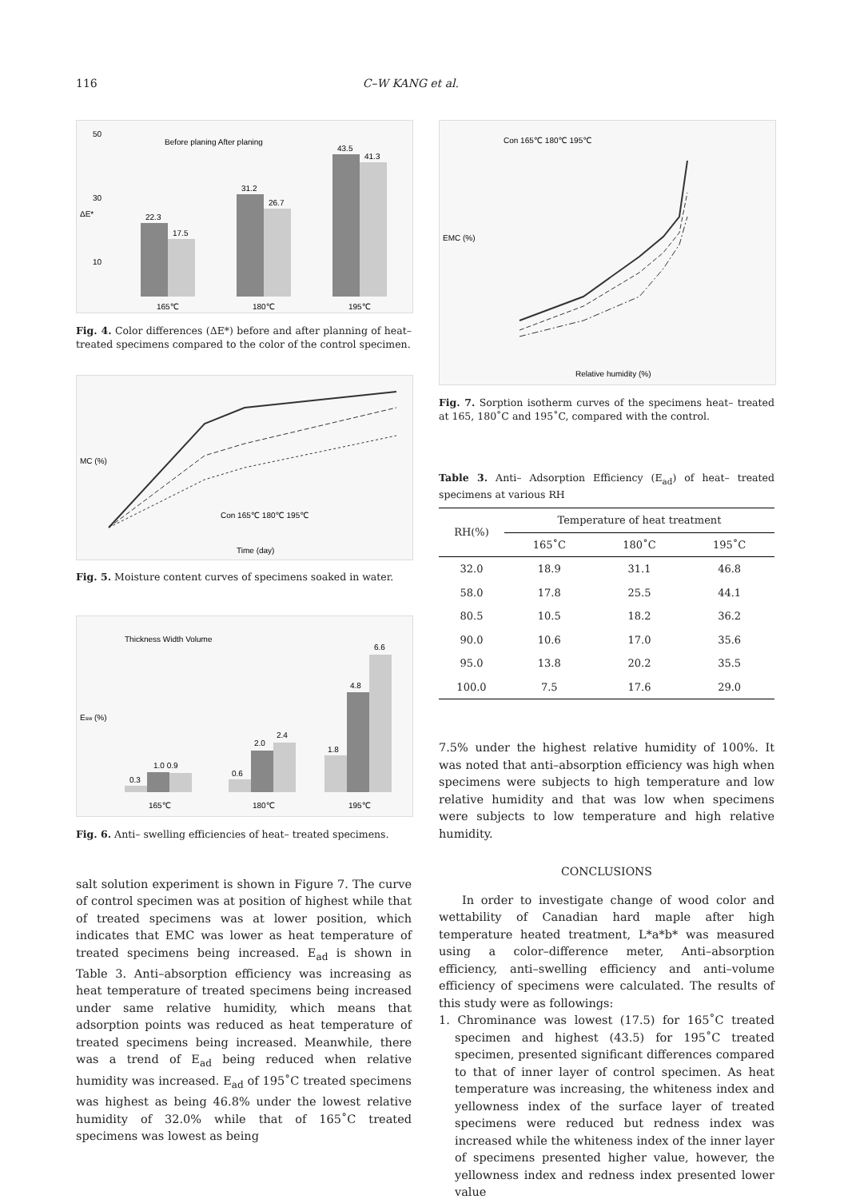116 C–W KANG et al.
ΔE*
50
30
10
Before planing After planing
22.3
17.5
31.2
26.7
43.5
41.3
165℃
180℃
195℃
Fig. 4. Color differences (ΔE*) before and after planning of heat–treated specimens compared to the color of the control specimen.
Con 165℃ 180℃ 195℃
Time (day)
MC (%)
Fig. 5. Moisture content curves of specimens soaked in water.
Esw (%)
Thickness Width Volume
0.3
1.0 0.9
0.6
2.0
2.4
1.8
4.8
6.6
165℃
180℃
195℃
Fig. 6. Anti– swelling efficiencies of heat– treated specimens.
salt solution experiment is shown in Figure 7. The curve of control specimen was at position of highest while that of treated specimens was at lower position, which indicates that EMC was lower as heat temperature of treated specimens being increased. E<sub>ad</sub> is shown in Table 3. Anti–absorption efficiency was increasing as heat temperature of treated specimens being increased under same relative humidity, which means that adsorption points was reduced as heat temperature of treated specimens being increased. Meanwhile, there was a trend of E<sub>ad</sub> being reduced when relative humidity was increased. E<sub>ad</sub> of 195˚C treated specimens was highest as being 46.8% under the lowest relative humidity of 32.0% while that of 165˚C treated specimens was lowest as being
Con 165℃ 180℃ 195℃
EMC (%)
Relative humidity (%)
Fig. 7. Sorption isotherm curves of the specimens heat– treated at 165, 180˚C and 195˚C, compared with the control.
Table 3. Anti– Adsorption Efficiency (E<sub>ad</sub>) of heat– treated specimens at various RH
| RH(%) | Temperature of heat treatment | | |
| --- | --- | --- | --- |
| | 165˚C | 180˚C | 195˚C |
| 32.0 | 18.9 | 31.1 | 46.8 |
| 58.0 | 17.8 | 25.5 | 44.1 |
| 80.5 | 10.5 | 18.2 | 36.2 |
| 90.0 | 10.6 | 17.0 | 35.6 |
| 95.0 | 13.8 | 20.2 | 35.5 |
| 100.0 | 7.5 | 17.6 | 29.0 |
7.5% under the highest relative humidity of 100%. It was noted that anti–absorption efficiency was high when specimens were subjects to high temperature and low relative humidity and that was low when specimens were subjects to low temperature and high relative humidity.
CONCLUSIONS
In order to investigate change of wood color and wettability of Canadian hard maple after high temperature heated treatment, L*a*b* was measured using a color–difference meter, Anti–absorption efficiency, anti–swelling efficiency and anti–volume efficiency of specimens were calculated. The results of this study were as followings:
1. Chrominance was lowest (17.5) for 165˚C treated specimen and highest (43.5) for 195˚C treated specimen, presented significant differences compared to that of inner layer of control specimen. As heat temperature was increasing, the whiteness index and yellowness index of the surface layer of treated specimens were reduced but redness index was increased while the whiteness index of the inner layer of specimens presented higher value, however, the yellowness index and redness index presented lower value